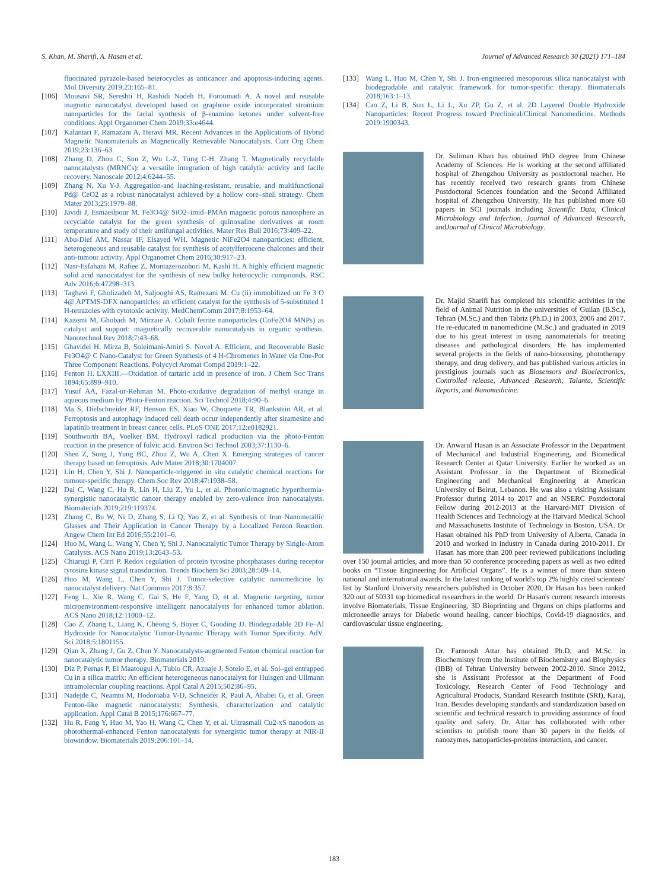S. Khan, M. Sharifi, A. Hasan et al. Journal of Advanced Research 30 (2021) 171–184
fluorinated pyrazole-based heterocycles as anticancer and apoptosis-inducing agents. Mol Diversity 2019;23:165–81.
[106] Mousavi SR, Sereshti H, Rashidi Nodeh H, Foroumadi A. A novel and reusable magnetic nanocatalyst developed based on graphene oxide incorporated strontium nanoparticles for the facial synthesis of β-enamino ketones under solvent-free conditions. Appl Organomet Chem 2019;33:e4644.
[107] Kalantari F, Ramazani A, Heravi MR. Recent Advances in the Applications of Hybrid Magnetic Nanomaterials as Magnetically Retrievable Nanocatalysts. Curr Org Chem 2019;23:136–63.
[108] Zhang D, Zhou C, Sun Z, Wu L-Z, Tung C-H, Zhang T. Magnetically recyclable nanocatalysts (MRNCs): a versatile integration of high catalytic activity and facile recovery. Nanoscale 2012;4:6244–55.
[109] Zhang N, Xu Y-J. Aggregation-and leaching-resistant, reusable, and multifunctional Pd@ CeO2 as a robust nanocatalyst achieved by a hollow core–shell strategy. Chem Mater 2013;25:1979–88.
[110] Javidi J, Esmaeilpour M. Fe3O4@ SiO2–imid–PMAn magnetic porous nanosphere as recyclable catalyst for the green synthesis of quinoxaline derivatives at room temperature and study of their antifungal activities. Mater Res Bull 2016;73:409–22.
[111] Abu-Dief AM, Nassar IF, Elsayed WH. Magnetic NiFe2O4 nanoparticles: efficient, heterogeneous and reusable catalyst for synthesis of acetylferrocene chalcones and their anti-tumour activity. Appl Organomet Chem 2016;30:917–23.
[112] Nasr-Esfahani M, Rafiee Z, Montazerozohori M, Kashi H. A highly efficient magnetic solid acid nanocatalyst for the synthesis of new bulky heterocyclic compounds. RSC Adv 2016;6:47298–313.
[113] Taghavi F, Gholizadeh M, Saljooghi AS, Ramezani M. Cu (ii) immobilized on Fe 3 O 4@ APTMS-DFX nanoparticles: an efficient catalyst for the synthesis of 5-substituted 1 H-tetrazoles with cytotoxic activity. MedChemComm 2017;8:1953–64.
[114] Kazemi M, Ghobadi M, Mirzaie A. Cobalt ferrite nanoparticles (CoFe2O4 MNPs) as catalyst and support: magnetically recoverable nanocatalysts in organic synthesis. Nanotechnol Rev 2018;7:43–68.
[115] Ghavidel H, Mirza B, Soleimani-Amiri S. Novel A. Efficient, and Recoverable Basic Fe3O4@ C Nano-Catalyst for Green Synthesis of 4 H-Chromenes in Water via One-Pot Three Component Reactions. Polycycl Aromat Compd 2019:1–22.
[116] Fenton H. LXXIII.—Oxidation of tartaric acid in presence of iron. J Chem Soc Trans 1894;65:899–910.
[117] Yusuf AA, Fazal-ur-Rehman M. Photo-oxidative degradation of methyl orange in aqueous medium by Photo-Fenton reaction. Sci Technol 2018;4:90–6.
[118] Ma S, Dielschneider RF, Henson ES, Xiao W, Choquette TR, Blankstein AR, et al. Ferroptosis and autophagy induced cell death occur independently after siramesine and lapatinib treatment in breast cancer cells. PLoS ONE 2017;12:e0182921.
[119] Southworth BA, Voelker BM. Hydroxyl radical production via the photo-Fenton reaction in the presence of fulvic acid. Environ Sci Technol 2003;37:1130–6.
[120] Shen Z, Song J, Yung BC, Zhou Z, Wu A, Chen X. Emerging strategies of cancer therapy based on ferroptosis. Adv Mater 2018;30:1704007.
[121] Lin H, Chen Y, Shi J. Nanoparticle-triggered in situ catalytic chemical reactions for tumour-specific therapy. Chem Soc Rev 2018;47:1938–58.
[122] Dai C, Wang C, Hu R, Lin H, Liu Z, Yu L, et al. Photonic/magnetic hyperthermia-synergistic nanocatalytic cancer therapy enabled by zero-valence iron nanocatalysts. Biomaterials 2019;219:119374.
[123] Zhang C, Bu W, Ni D, Zhang S, Li Q, Yao Z, et al. Synthesis of Iron Nanometallic Glasses and Their Application in Cancer Therapy by a Localized Fenton Reaction. Angew Chem Int Ed 2016;55:2101–6.
[124] Huo M, Wang L, Wang Y, Chen Y, Shi J. Nanocatalytic Tumor Therapy by Single-Atom Catalysts. ACS Nano 2019;13:2643–53.
[125] Chiarugi P, Cirri P. Redox regulation of protein tyrosine phosphatases during receptor tyrosine kinase signal transduction. Trends Biochem Sci 2003;28:509–14.
[126] Huo M, Wang L, Chen Y, Shi J. Tumor-selective catalytic nanomedicine by nanocatalyst delivery. Nat Commun 2017;8:357.
[127] Feng L, Xie R, Wang C, Gai S, He F, Yang D, et al. Magnetic targeting, tumor microenvironment-responsive intelligent nanocatalysts for enhanced tumor ablation. ACS Nano 2018;12:11000–12.
[128] Cao Z, Zhang L, Liang K, Cheong S, Boyer C, Gooding JJ. Biodegradable 2D Fe–Al Hydroxide for Nanocatalytic Tumor-Dynamic Therapy with Tumor Specificity. AdV. Sci 2018;5:1801155.
[129] Qian X, Zhang J, Gu Z, Chen Y. Nanocatalysts-augmented Fenton chemical reaction for nanocatalytic tumor therapy. Biomaterials 2019.
[130] Diz P, Pernas P, El Maatougui A, Tubio CR, Azuaje J, Sotelo E, et al. Sol–gel entrapped Cu in a silica matrix: An efficient heterogeneous nanocatalyst for Huisgen and Ullmann intramolecular coupling reactions. Appl Catal A 2015;502:86–95.
[131] Nadejde C, Neamtu M, Hodoroaba V-D, Schneider R, Paul A, Ababei G, et al. Green Fenton-like magnetic nanocatalysts: Synthesis, characterization and catalytic application. Appl Catal B 2015;176:667–77.
[132] Hu R, Fang Y, Huo M, Yao H, Wang C, Chen Y, et al. Ultrasmall Cu2-xS nanodots as photothermal-enhanced Fenton nanocatalysts for synergistic tumor therapy at NIR-II biowindow. Biomaterials 2019;206:101–14.
[133] Wang L, Huo M, Chen Y, Shi J. Iron-engineered mesoporous silica nanocatalyst with biodegradable and catalytic framework for tumor-specific therapy. Biomaterials 2018;163:1–13.
[134] Cao Z, Li B, Sun L, Li L, Xu ZP, Gu Z, et al. 2D Layered Double Hydroxide Nanoparticles: Recent Progress toward Preclinical/Clinical Nanomedicine. Methods 2019:1900343.
Dr. Suliman Khan has obtained PhD degree from Chinese Academy of Sciences. He is working at the second affiliated hospital of Zhengzhou University as postdoctoral teacher. He has recently received two research grants from Chinese Postdoctoral Sciences foundation and the Second Affiliated hospital of Zhengzhou University. He has published more 60 papers in SCI journals including Scientific Data, Clinical Microbiology and Infection, Journal of Advanced Research, andJournal of Clinical Microbiology.
Dr. Majid Sharifi has completed his scientific activities in the field of Animal Nutrition in the universities of Guilan (B.Sc.), Tehran (M.Sc.) and then Tabriz (Ph.D.) in 2003, 2006 and 2017. He re-educated in nanomedicine (M.Sc.) and graduated in 2019 due to his great interest in using nanomaterials for treating diseases and pathological disorders. He has implemented several projects in the fields of nano-biosensing, phototherapy therapy, and drug delivery, and has published various articles in prestigious journals such as Biosensors and Bioelectronics, Controlled release, Advanced Research, Talanta, Scientific Reports, and Nanomedicine.
Dr. Anwarul Hasan is an Associate Professor in the Department of Mechanical and Industrial Engineering, and Biomedical Research Center at Qatar University. Earlier he worked as an Assistant Professor in the Department of Biomedical Engineering and Mechanical Engineering at American University of Beirut, Lebanon. He was also a visiting Assistant Professor during 2014 to 2017 and an NSERC Postdoctoral Fellow during 2012-2013 at the Harvard-MIT Division of Health Sciences and Technology at the Harvard Medical School and Massachusetts Institute of Technology in Boston, USA. Dr Hasan obtained his PhD from University of Alberta, Canada in 2010 and worked in industry in Canada during 2010-2011. Dr Hasan has more than 200 peer reviewed publications including over 150 journal articles, and more than 50 conference proceeding papers as well as two edited books on “Tissue Engineering for Artificial Organs”. He is a winner of more than sixteen national and international awards. In the latest ranking of world's top 2% highly cited scientists' list by Stanford University researchers published in October 2020, Dr Hasan has been ranked 320 out of 50331 top biomedical researchers in the world. Dr Hasan's current research interests involve Biomaterials, Tissue Engineering, 3D Bioprinting and Organs on chips platforms and microneedle arrays for Diabetic wound healing, cancer biochips, Covid-19 diagnostics, and cardiovascular tissue engineering.
Dr. Farnoosh Attar has obtained Ph.D. and M.Sc. in Biochemistry from the Institute of Biochemistry and Biophysics (IBB) of Tehran University between 2002-2010. Since 2012, she is Assistant Professor at the Department of Food Toxicology, Research Center of Food Technology and Agricultural Products, Standard Research Institute (SRI), Karaj, Iran. Besides developing standards and standardization based on scientific and technical research to providing assurance of food quality and safety, Dr. Attar has collaborated with other scientists to publish more than 30 papers in the fields of nanozymes, nanoparticles-proteins interaction, and cancer.
183